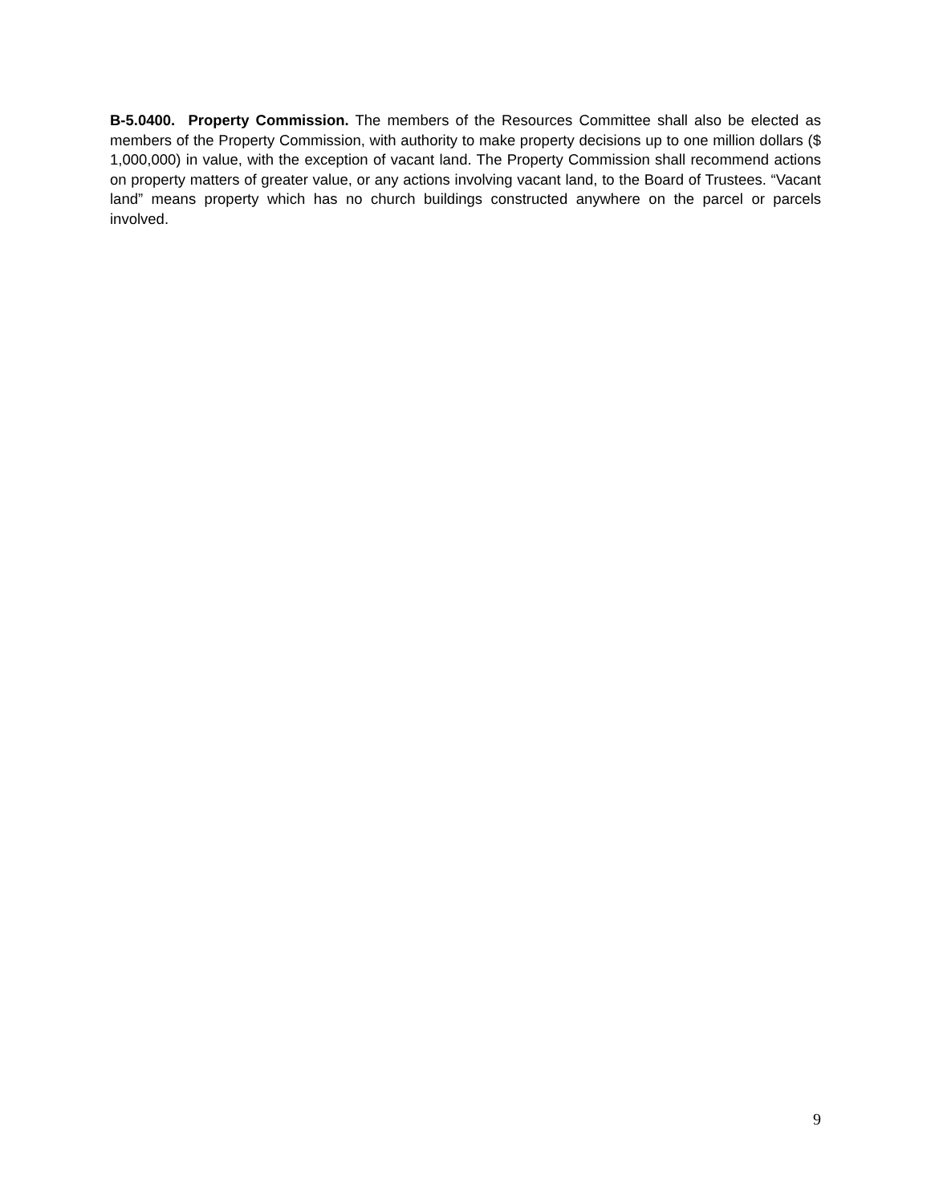B-5.0400. Property Commission. The members of the Resources Committee shall also be elected as members of the Property Commission, with authority to make property decisions up to one million dollars ($ 1,000,000) in value, with the exception of vacant land. The Property Commission shall recommend actions on property matters of greater value, or any actions involving vacant land, to the Board of Trustees. “Vacant land” means property which has no church buildings constructed anywhere on the parcel or parcels involved.
9